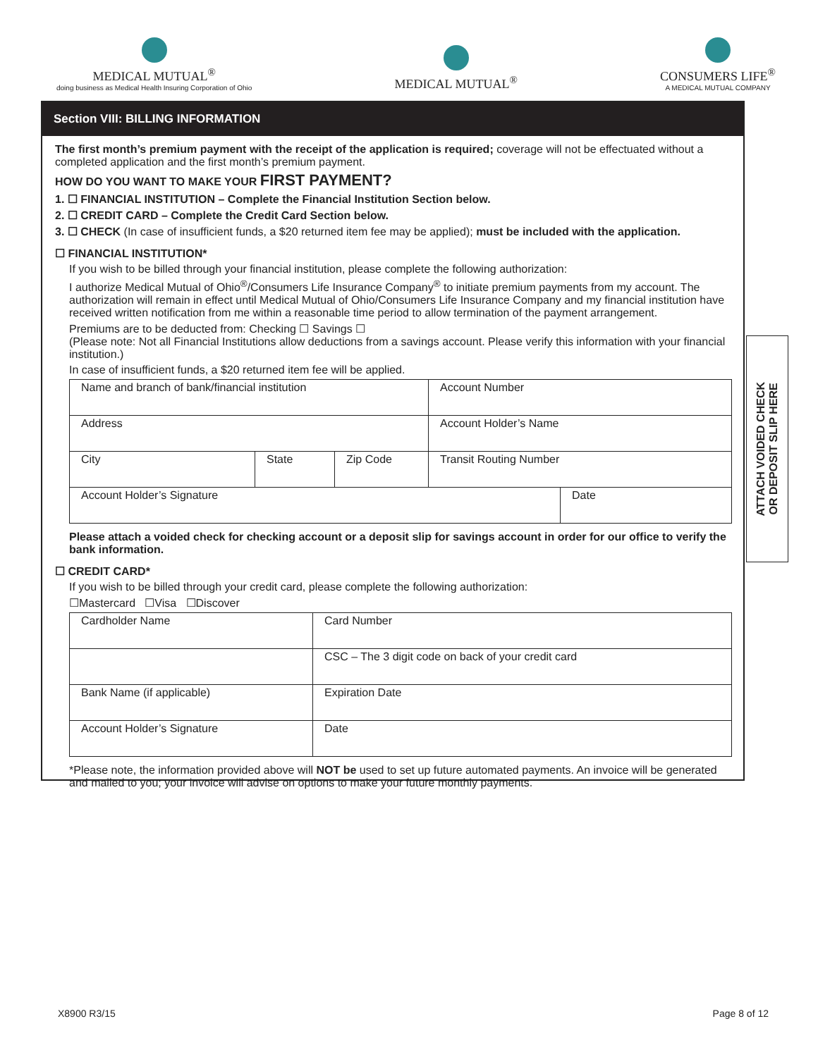MEDICAL MUTUAL<sup>®</sup>
doing business as Medical Health Insuring Corporation of Ohio
MEDICAL MUTUAL<sup>®</sup>
CONSUMERS LIFE<sup>®</sup>
A MEDICAL MUTUAL COMPANY
Section VIII: BILLING INFORMATION
The first month’s premium payment with the receipt of the application is required; coverage will not be effectuated without a completed application and the first month’s premium payment.
HOW DO YOU WANT TO MAKE YOUR FIRST PAYMENT?
1. ☐ FINANCIAL INSTITUTION – Complete the Financial Institution Section below.
2. ☐ CREDIT CARD – Complete the Credit Card Section below.
3. ☐ CHECK (In case of insufficient funds, a $20 returned item fee may be applied); must be included with the application.
☐ FINANCIAL INSTITUTION*
If you wish to be billed through your financial institution, please complete the following authorization:
I authorize Medical Mutual of Ohio<sup>®</sup>/Consumers Life Insurance Company<sup>®</sup> to initiate premium payments from my account. The authorization will remain in effect until Medical Mutual of Ohio/Consumers Life Insurance Company and my financial institution have received written notification from me within a reasonable time period to allow termination of the payment arrangement.
Premiums are to be deducted from: Checking ☐ Savings ☐
(Please note: Not all Financial Institutions allow deductions from a savings account. Please verify this information with your financial institution.)
In case of insufficient funds, a $20 returned item fee will be applied.
| Name and branch of bank/financial institution | | | Account Number | |
| Address | | | Account Holder’s Name | |
| City | State | Zip Code | Transit Routing Number | |
| Account Holder’s Signature | | | | Date |
Please attach a voided check for checking account or a deposit slip for savings account in order for our office to verify the bank information.
☐ CREDIT CARD*
If you wish to be billed through your credit card, please complete the following authorization:
☐Mastercard ☐Visa ☐Discover
| Cardholder Name | Card Number |
| | CSC – The 3 digit code on back of your credit card |
| Bank Name (if applicable) | Expiration Date |
| Account Holder’s Signature | Date |
*Please note, the information provided above will NOT be used to set up future automated payments. An invoice will be generated and mailed to you; your invoice will advise on options to make your future monthly payments.
ATTACH VOIDED CHECK
OR DEPOSIT SLIP HERE
X8900 R3/15 Page 8 of 12